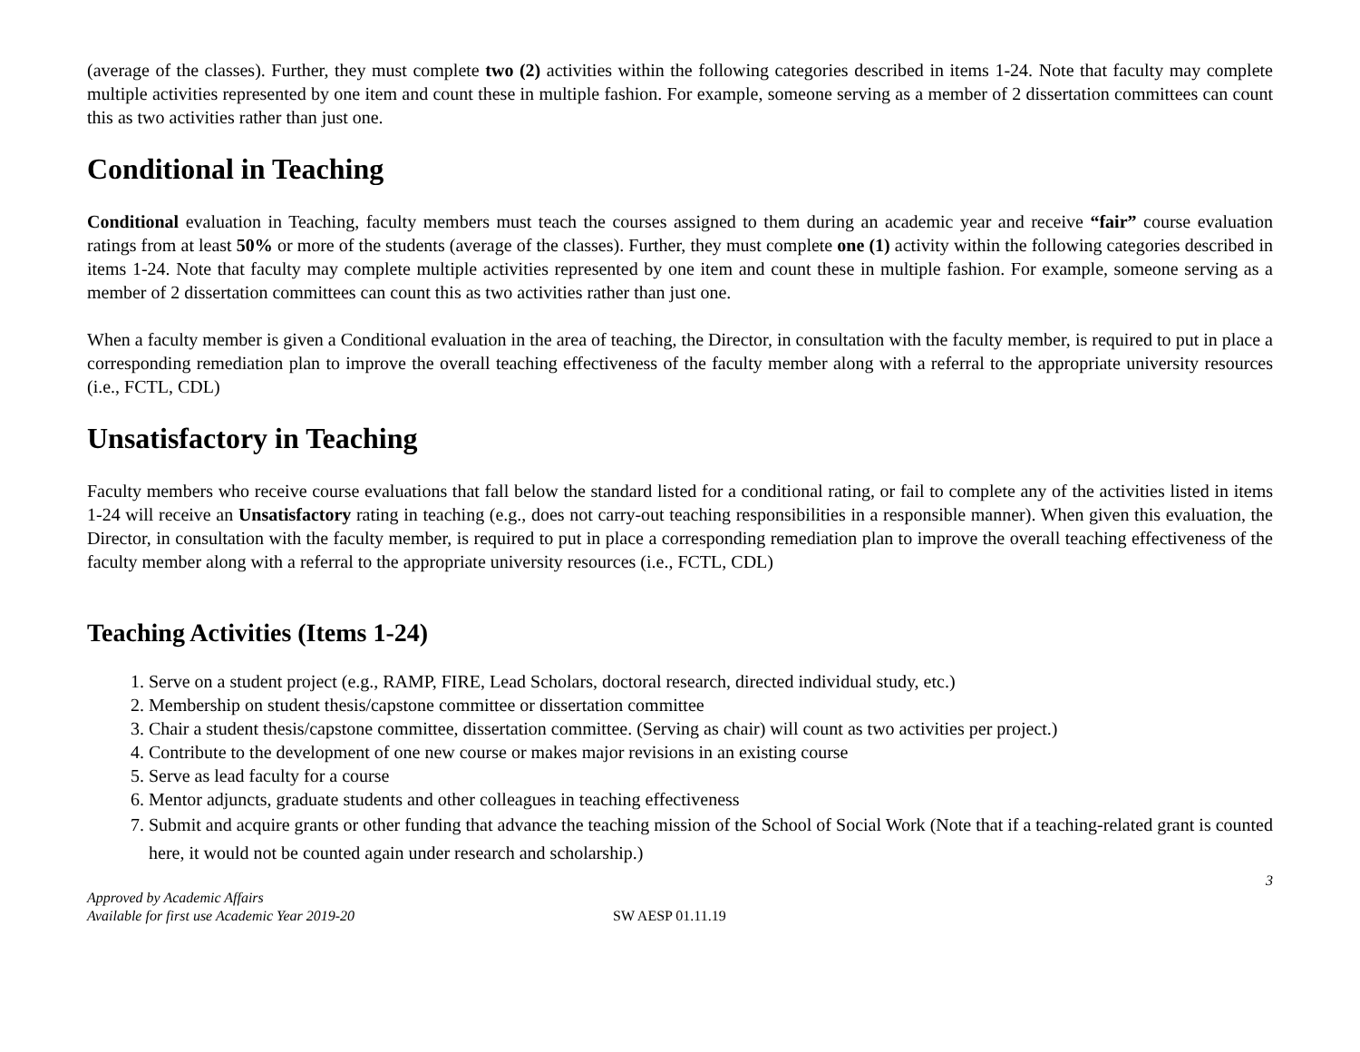(average of the classes). Further, they must complete two (2) activities within the following categories described in items 1-24. Note that faculty may complete multiple activities represented by one item and count these in multiple fashion. For example, someone serving as a member of 2 dissertation committees can count this as two activities rather than just one.
Conditional in Teaching
Conditional evaluation in Teaching, faculty members must teach the courses assigned to them during an academic year and receive “fair” course evaluation ratings from at least 50% or more of the students (average of the classes). Further, they must complete one (1) activity within the following categories described in items 1-24. Note that faculty may complete multiple activities represented by one item and count these in multiple fashion. For example, someone serving as a member of 2 dissertation committees can count this as two activities rather than just one.
When a faculty member is given a Conditional evaluation in the area of teaching, the Director, in consultation with the faculty member, is required to put in place a corresponding remediation plan to improve the overall teaching effectiveness of the faculty member along with a referral to the appropriate university resources (i.e., FCTL, CDL)
Unsatisfactory in Teaching
Faculty members who receive course evaluations that fall below the standard listed for a conditional rating, or fail to complete any of the activities listed in items 1-24 will receive an Unsatisfactory rating in teaching (e.g., does not carry-out teaching responsibilities in a responsible manner). When given this evaluation, the Director, in consultation with the faculty member, is required to put in place a corresponding remediation plan to improve the overall teaching effectiveness of the faculty member along with a referral to the appropriate university resources (i.e., FCTL, CDL)
Teaching Activities (Items 1-24)
1. Serve on a student project (e.g., RAMP, FIRE, Lead Scholars, doctoral research, directed individual study, etc.)
2. Membership on student thesis/capstone committee or dissertation committee
3. Chair a student thesis/capstone committee, dissertation committee. (Serving as chair) will count as two activities per project.)
4. Contribute to the development of one new course or makes major revisions in an existing course
5. Serve as lead faculty for a course
6. Mentor adjuncts, graduate students and other colleagues in teaching effectiveness
7. Submit and acquire grants or other funding that advance the teaching mission of the School of Social Work (Note that if a teaching-related grant is counted here, it would not be counted again under research and scholarship.)
3
Approved by Academic Affairs
Available for first use Academic Year 2019-20
SW AESP 01.11.19